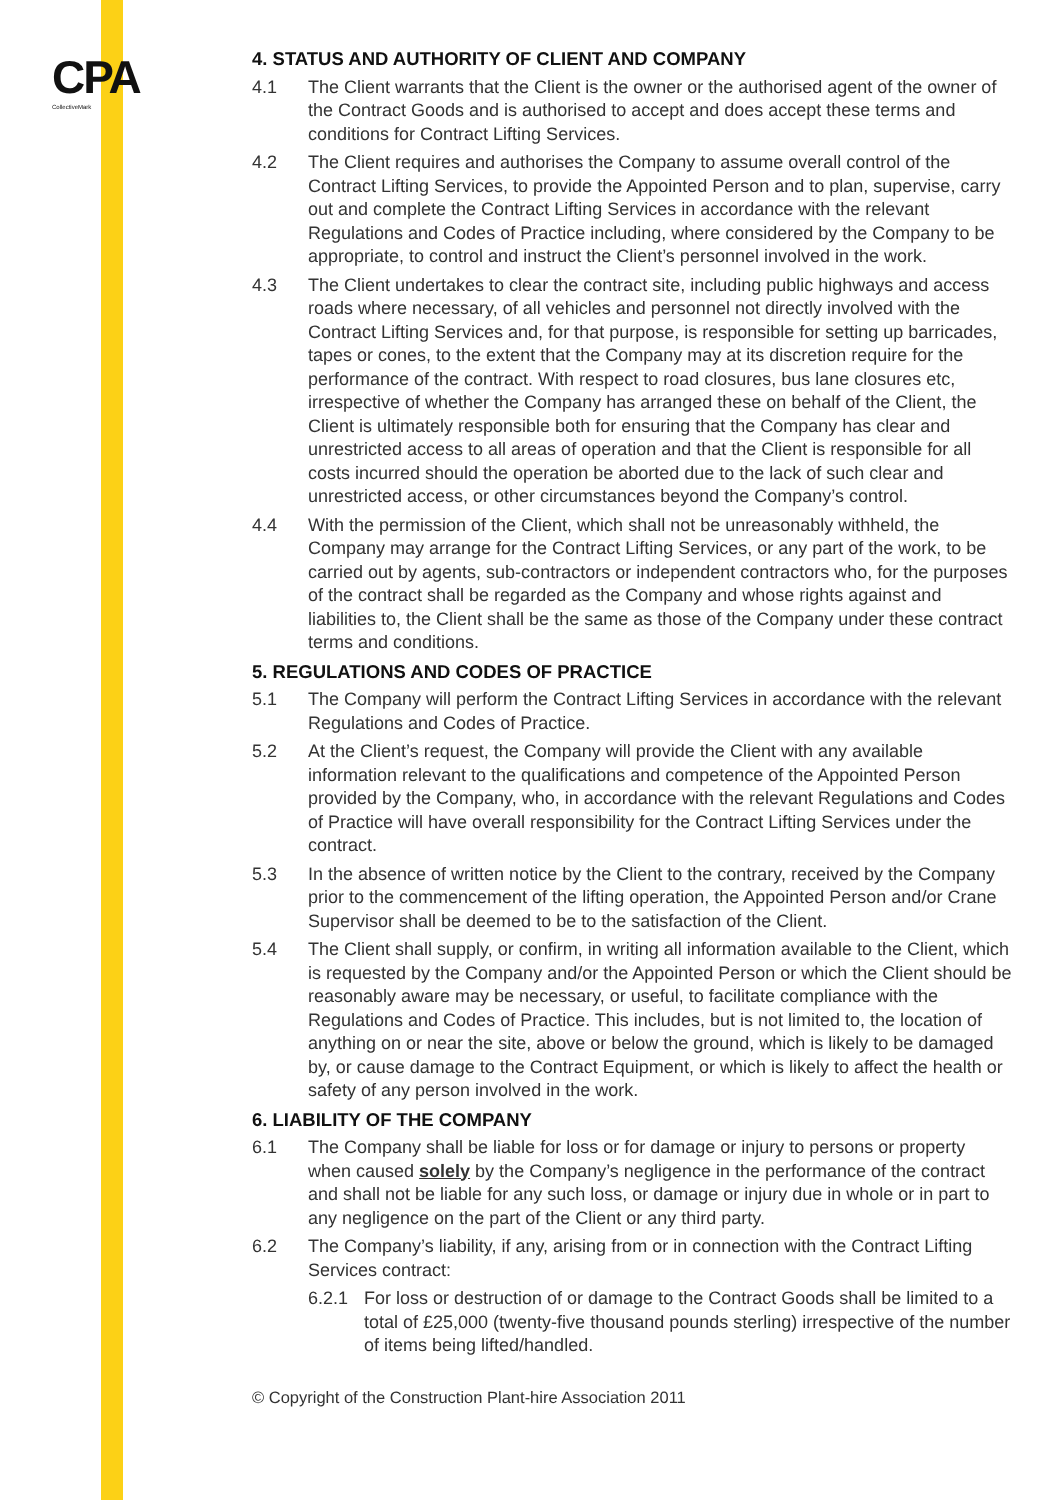CPA
CollectiveMark
4. STATUS AND AUTHORITY OF CLIENT AND COMPANY
4.1 The Client warrants that the Client is the owner or the authorised agent of the owner of the Contract Goods and is authorised to accept and does accept these terms and conditions for Contract Lifting Services.
4.2 The Client requires and authorises the Company to assume overall control of the Contract Lifting Services, to provide the Appointed Person and to plan, supervise, carry out and complete the Contract Lifting Services in accordance with the relevant Regulations and Codes of Practice including, where considered by the Company to be appropriate, to control and instruct the Client’s personnel involved in the work.
4.3 The Client undertakes to clear the contract site, including public highways and access roads where necessary, of all vehicles and personnel not directly involved with the Contract Lifting Services and, for that purpose, is responsible for setting up barricades, tapes or cones, to the extent that the Company may at its discretion require for the performance of the contract. With respect to road closures, bus lane closures etc, irrespective of whether the Company has arranged these on behalf of the Client, the Client is ultimately responsible both for ensuring that the Company has clear and unrestricted access to all areas of operation and that the Client is responsible for all costs incurred should the operation be aborted due to the lack of such clear and unrestricted access, or other circumstances beyond the Company’s control.
4.4 With the permission of the Client, which shall not be unreasonably withheld, the Company may arrange for the Contract Lifting Services, or any part of the work, to be carried out by agents, sub-contractors or independent contractors who, for the purposes of the contract shall be regarded as the Company and whose rights against and liabilities to, the Client shall be the same as those of the Company under these contract terms and conditions.
5. REGULATIONS AND CODES OF PRACTICE
5.1 The Company will perform the Contract Lifting Services in accordance with the relevant Regulations and Codes of Practice.
5.2 At the Client’s request, the Company will provide the Client with any available information relevant to the qualifications and competence of the Appointed Person provided by the Company, who, in accordance with the relevant Regulations and Codes of Practice will have overall responsibility for the Contract Lifting Services under the contract.
5.3 In the absence of written notice by the Client to the contrary, received by the Company prior to the commencement of the lifting operation, the Appointed Person and/or Crane Supervisor shall be deemed to be to the satisfaction of the Client.
5.4 The Client shall supply, or confirm, in writing all information available to the Client, which is requested by the Company and/or the Appointed Person or which the Client should be reasonably aware may be necessary, or useful, to facilitate compliance with the Regulations and Codes of Practice. This includes, but is not limited to, the location of anything on or near the site, above or below the ground, which is likely to be damaged by, or cause damage to the Contract Equipment, or which is likely to affect the health or safety of any person involved in the work.
6. LIABILITY OF THE COMPANY
6.1 The Company shall be liable for loss or for damage or injury to persons or property when caused solely by the Company’s negligence in the performance of the contract and shall not be liable for any such loss, or damage or injury due in whole or in part to any negligence on the part of the Client or any third party.
6.2 The Company’s liability, if any, arising from or in connection with the Contract Lifting Services contract:
6.2.1 For loss or destruction of or damage to the Contract Goods shall be limited to a total of £25,000 (twenty-five thousand pounds sterling) irrespective of the number of items being lifted/handled.
© Copyright of the Construction Plant-hire Association 2011